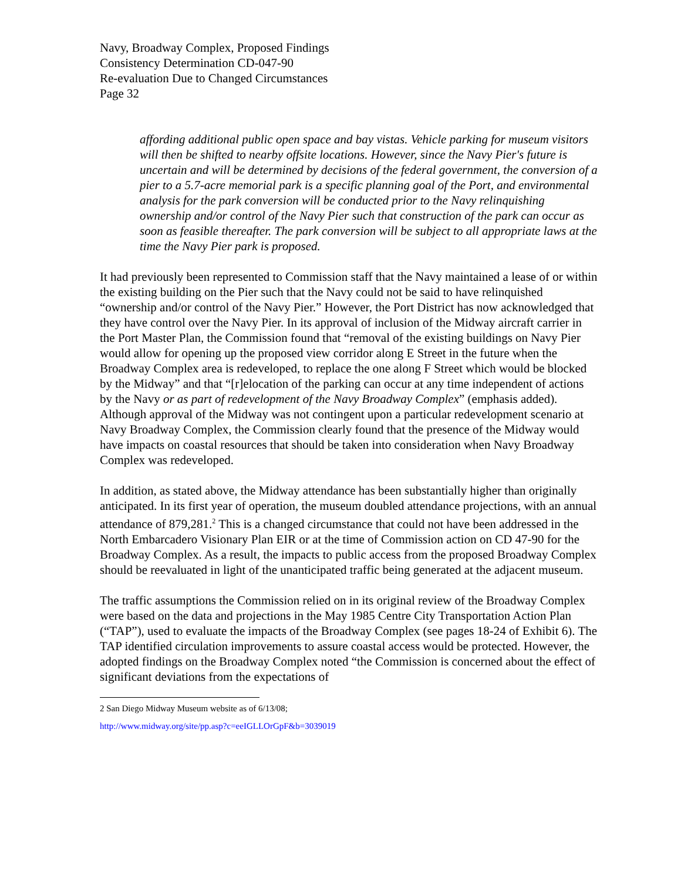Navy, Broadway Complex, Proposed Findings
Consistency Determination CD-047-90
Re-evaluation Due to Changed Circumstances
Page 32
affording additional public open space and bay vistas. Vehicle parking for museum visitors will then be shifted to nearby offsite locations. However, since the Navy Pier's future is uncertain and will be determined by decisions of the federal government, the conversion of a pier to a 5.7-acre memorial park is a specific planning goal of the Port, and environmental analysis for the park conversion will be conducted prior to the Navy relinquishing ownership and/or control of the Navy Pier such that construction of the park can occur as soon as feasible thereafter. The park conversion will be subject to all appropriate laws at the time the Navy Pier park is proposed.
It had previously been represented to Commission staff that the Navy maintained a lease of or within the existing building on the Pier such that the Navy could not be said to have relinquished “ownership and/or control of the Navy Pier.” However, the Port District has now acknowledged that they have control over the Navy Pier. In its approval of inclusion of the Midway aircraft carrier in the Port Master Plan, the Commission found that “removal of the existing buildings on Navy Pier would allow for opening up the proposed view corridor along E Street in the future when the Broadway Complex area is redeveloped, to replace the one along F Street which would be blocked by the Midway” and that “[r]elocation of the parking can occur at any time independent of actions by the Navy or as part of redevelopment of the Navy Broadway Complex” (emphasis added). Although approval of the Midway was not contingent upon a particular redevelopment scenario at Navy Broadway Complex, the Commission clearly found that the presence of the Midway would have impacts on coastal resources that should be taken into consideration when Navy Broadway Complex was redeveloped.
In addition, as stated above, the Midway attendance has been substantially higher than originally anticipated. In its first year of operation, the museum doubled attendance projections, with an annual attendance of 879,281.<sup>2</sup> This is a changed circumstance that could not have been addressed in the North Embarcadero Visionary Plan EIR or at the time of Commission action on CD 47-90 for the Broadway Complex. As a result, the impacts to public access from the proposed Broadway Complex should be reevaluated in light of the unanticipated traffic being generated at the adjacent museum.
The traffic assumptions the Commission relied on in its original review of the Broadway Complex were based on the data and projections in the May 1985 Centre City Transportation Action Plan (“TAP”), used to evaluate the impacts of the Broadway Complex (see pages 18-24 of Exhibit 6). The TAP identified circulation improvements to assure coastal access would be protected. However, the adopted findings on the Broadway Complex noted “the Commission is concerned about the effect of significant deviations from the expectations of
2 San Diego Midway Museum website as of 6/13/08;
http://www.midway.org/site/pp.asp?c=eeIGLLOrGpF&b=3039019